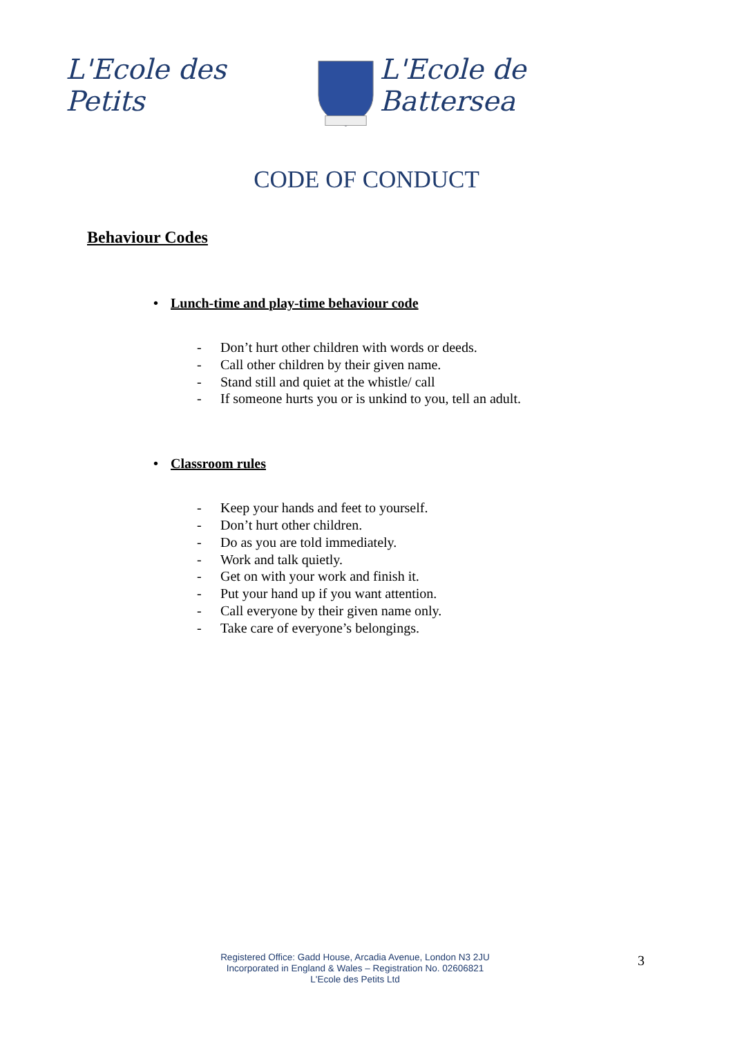L'Ecole des Petits L'Ecole de Battersea
CODE OF CONDUCT
Behaviour Codes
• Lunch-time and play-time behaviour code
- Don’t hurt other children with words or deeds.
- Call other children by their given name.
- Stand still and quiet at the whistle/ call
- If someone hurts you or is unkind to you, tell an adult.
• Classroom rules
- Keep your hands and feet to yourself.
- Don’t hurt other children.
- Do as you are told immediately.
- Work and talk quietly.
- Get on with your work and finish it.
- Put your hand up if you want attention.
- Call everyone by their given name only.
- Take care of everyone’s belongings.
Registered Office: Gadd House, Arcadia Avenue, London N3 2JU
Incorporated in England & Wales – Registration No. 02606821
L'Ecole des Petits Ltd
3